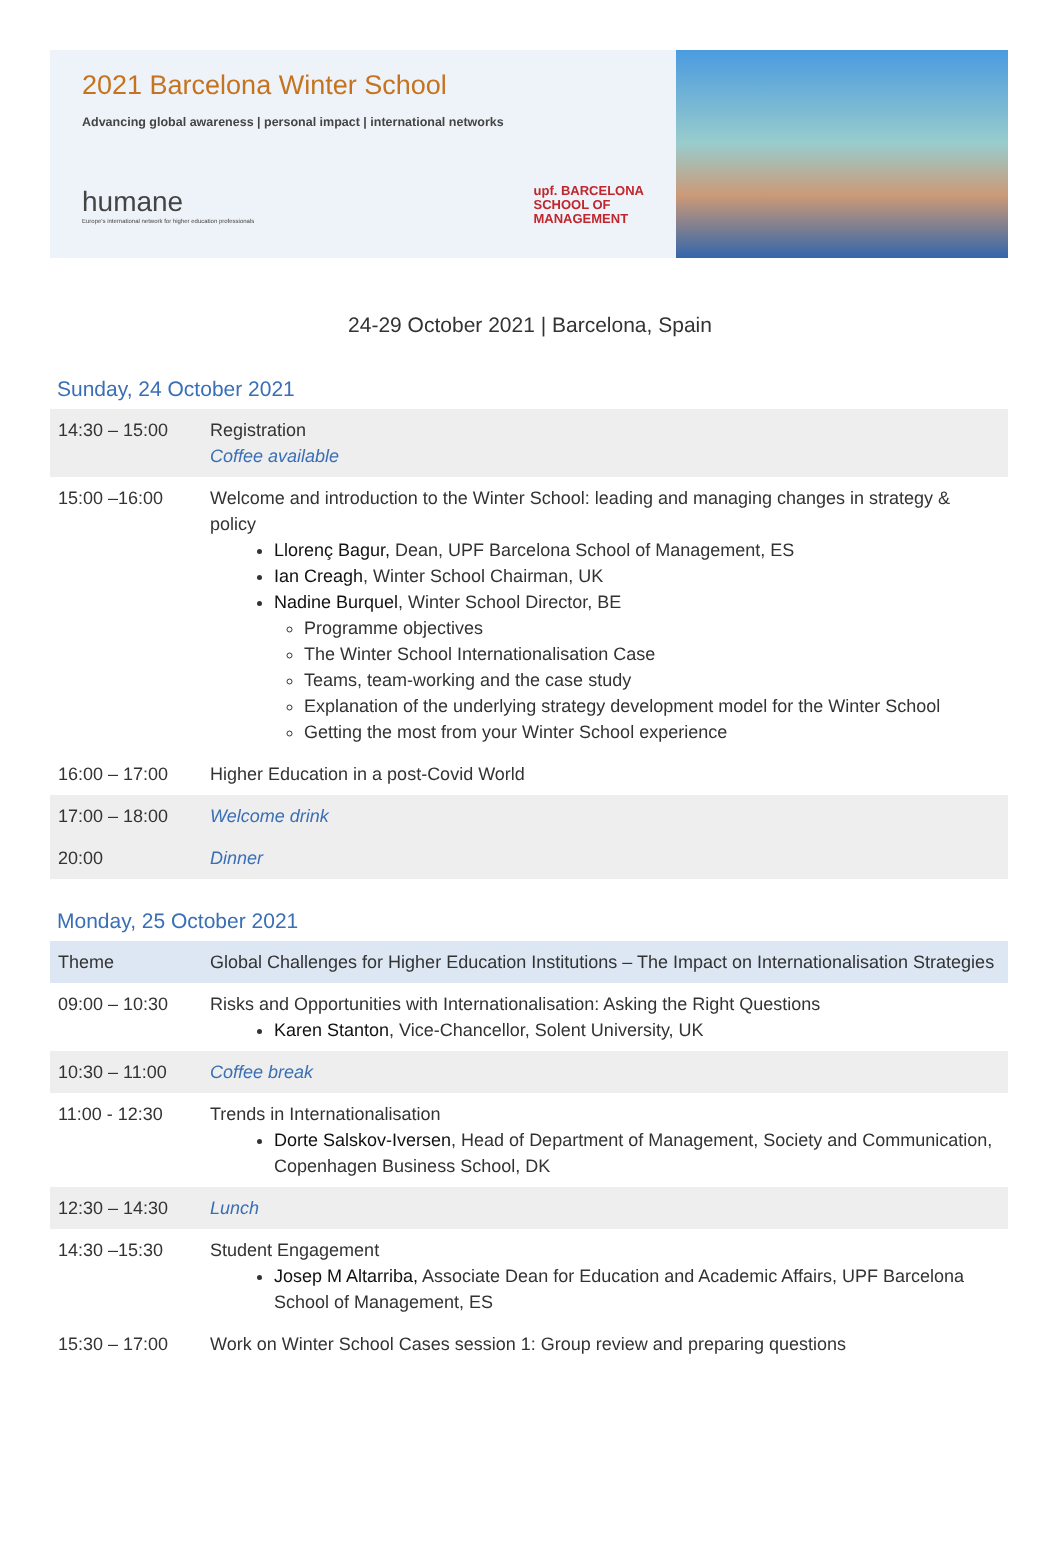2021 Barcelona Winter School
Advancing global awareness | personal impact | international networks
humane
Europe's international network for higher education professionals
upf. BARCELONA
SCHOOL OF
MANAGEMENT
24-29 October 2021 | Barcelona, Spain
Sunday, 24 October 2021
| 14:30 – 15:00 | Registration Coffee available |
| 15:00 –16:00 | Welcome and introduction to the Winter School: leading and managing changes in strategy & policy Llorenç Bagur, Dean, UPF Barcelona School of Management, ES Ian Creagh , Winter School Chairman, UK Nadine Burquel , Winter School Director, BE Programme objectives The Winter School Internationalisation Case Teams, team-working and the case study Explanation of the underlying strategy development model for the Winter School Getting the most from your Winter School experience |
| 16:00 – 17:00 | Higher Education in a post-Covid World |
| 17:00 – 18:00 | Welcome drink |
| 20:00 | Dinner |
Monday, 25 October 2021
| Theme | Global Challenges for Higher Education Institutions – The Impact on Internationalisation Strategies |
| 09:00 – 10:30 | Risks and Opportunities with Internationalisation: Asking the Right Questions Karen Stanton , Vice-Chancellor, Solent University, UK |
| 10:30 – 11:00 | Coffee break |
| 11:00 - 12:30 | Trends in Internationalisation Dorte Salskov-Iversen , Head of Department of Management, Society and Communication, Copenhagen Business School, DK |
| 12:30 – 14:30 | Lunch |
| 14:30 –15:30 | Student Engagement Josep M Altarriba, Associate Dean for Education and Academic Affairs, UPF Barcelona School of Management, ES |
| 15:30 – 17:00 | Work on Winter School Cases session 1: Group review and preparing questions |